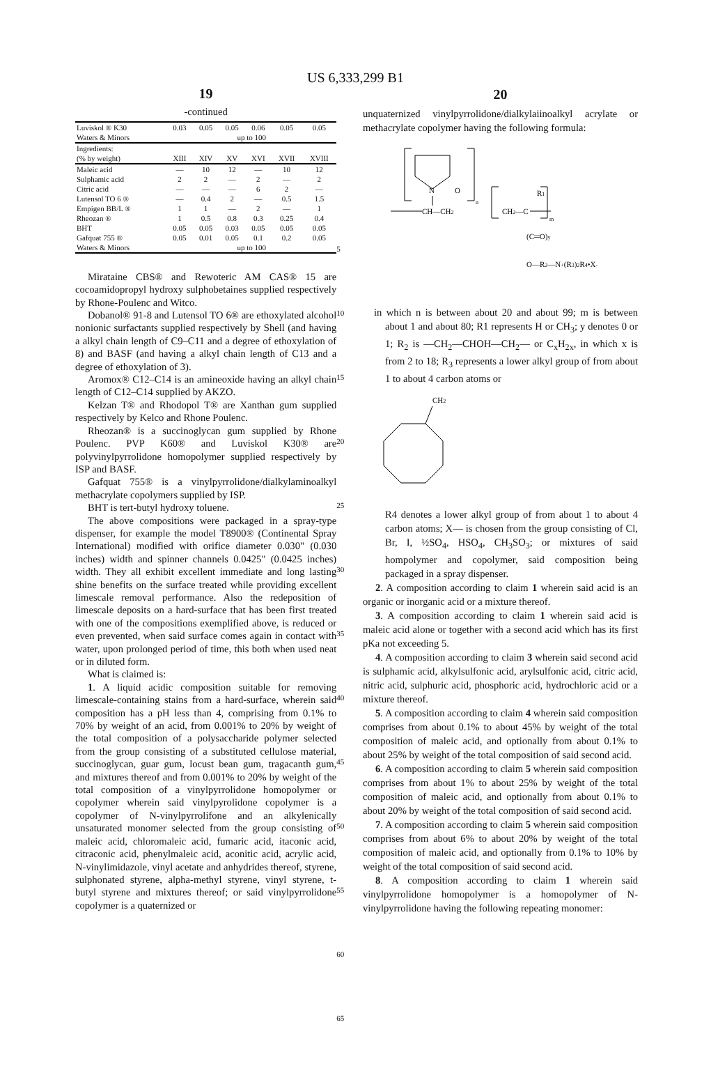US 6,333,299 B1
19
-continued
| Luviskol ® K30 | 0.03 | 0.05 | 0.05 | 0.06 | 0.05 | 0.05 |
| Waters & Minors | up to 100 | | | | | |
| Ingredients: | | | | | | |
| (% by weight) | XIII | XIV | XV | XVI | XVII | XVIII |
| Maleic acid | — | 10 | 12 | — | 10 | 12 |
| Sulphamic acid | 2 | 2 | — | 2 | — | 2 |
| Citric acid | — | — | — | 6 | 2 | — |
| Lutensol TO 6 ® | — | 0.4 | 2 | — | 0.5 | 1.5 |
| Empigen BB/L ® | 1 | 1 | — | 2 | — | 1 |
| Rheozan ® | 1 | 0.5 | 0.8 | 0.3 | 0.25 | 0.4 |
| BHT | 0.05 | 0.05 | 0.03 | 0.05 | 0.05 | 0.05 |
| Gafquat 755 ® | 0.05 | 0.01 | 0.05 | 0.1 | 0.2 | 0.05 |
| Waters & Minors | up to 100 | | | | | |
Mirataine CBS® and Rewoteric AM CAS® 15 are cocoamidopropyl hydroxy sulphobetaines supplied respectively by Rhone-Poulenc and Witco.
Dobanol® 91-8 and Lutensol TO 6® are ethoxylated alcohol nonionic surfactants supplied respectively by Shell (and having a alkyl chain length of C9–C11 and a degree of ethoxylation of 8) and BASF (and having a alkyl chain length of C13 and a degree of ethoxylation of 3).
Aromox® C12–C14 is an amineoxide having an alkyl chain length of C12–C14 supplied by AKZO.
Kelzan T® and Rhodopol T® are Xanthan gum supplied respectively by Kelco and Rhone Poulenc.
Rheozan® is a succinoglycan gum supplied by Rhone Poulenc. PVP K60® and Luviskol K30® are polyvinylpyrrolidone homopolymer supplied respectively by ISP and BASF.
Gafquat 755® is a vinylpyrrolidone/dialkylaminoalkyl methacrylate copolymers supplied by ISP.
BHT is tert-butyl hydroxy toluene.
The above compositions were packaged in a spray-type dispenser, for example the model T8900® (Continental Spray International) modified with orifice diameter 0.030" (0.030 inches) width and spinner channels 0.0425" (0.0425 inches) width. They all exhibit excellent immediate and long lasting shine benefits on the surface treated while providing excellent limescale removal performance. Also the redeposition of limescale deposits on a hard-surface that has been first treated with one of the compositions exemplified above, is reduced or even prevented, when said surface comes again in contact with water, upon prolonged period of time, this both when used neat or in diluted form.
What is claimed is:
1. A liquid acidic composition suitable for removing limescale-containing stains from a hard-surface, wherein said composition has a pH less than 4, comprising from 0.1% to 70% by weight of an acid, from 0.001% to 20% by weight of the total composition of a polysaccharide polymer selected from the group consisting of a substituted cellulose material, succinoglycan, guar gum, locust bean gum, tragacanth gum, and mixtures thereof and from 0.001% to 20% by weight of the total composition of a vinylpyrrolidone homopolymer or copolymer wherein said vinylpyrolidone copolymer is a copolymer of N-vinylpyrrolifone and an alkylenically unsaturated monomer selected from the group consisting of maleic acid, chloromaleic acid, fumaric acid, itaconic acid, citraconic acid, phenylmaleic acid, aconitic acid, acrylic acid, N-vinylimidazole, vinyl acetate and anhydrides thereof, styrene, sulphonated styrene, alpha-methyl styrene, vinyl styrene, t-butyl styrene and mixtures thereof; or said vinylpyrrolidone copolymer is a quaternized or
5
10
15
20
25
30
35
40
45
50
55
60
65
20
unquaternized vinylpyrrolidone/dialkylaiinoalkyl acrylate or methacrylate copolymer having the following formula:
N
O
CH—CH2
n
CH2—C
R1
m
(C═O)y
O—R2—N+(R3)2R4•X-
in which n is between about 20 and about 99; m is between about 1 and about 80; R1 represents H or CH<sub>3</sub>; y denotes 0 or 1; R<sub>2</sub> is —CH<sub>2</sub>—CHOH—CH<sub>2</sub>— or C<sub>x</sub>H<sub>2x</sub>, in which x is from 2 to 18; R<sub>3</sub> represents a lower alkyl group of from about 1 to about 4 carbon atoms or
CH2
R4 denotes a lower alkyl group of from about 1 to about 4 carbon atoms; X— is chosen from the group consisting of Cl, Br, I, ½SO<sub>4</sub>, HSO<sub>4</sub>, CH<sub>3</sub>SO<sub>3</sub>; or mixtures of said hompolymer and copolymer, said composition being packaged in a spray dispenser.
2. A composition according to claim 1 wherein said acid is an organic or inorganic acid or a mixture thereof.
3. A composition according to claim 1 wherein said acid is maleic acid alone or together with a second acid which has its first pKa not exceeding 5.
4. A composition according to claim 3 wherein said second acid is sulphamic acid, alkylsulfonic acid, arylsulfonic acid, citric acid, nitric acid, sulphuric acid, phosphoric acid, hydrochloric acid or a mixture thereof.
5. A composition according to claim 4 wherein said composition comprises from about 0.1% to about 45% by weight of the total composition of maleic acid, and optionally from about 0.1% to about 25% by weight of the total composition of said second acid.
6. A composition according to claim 5 wherein said composition comprises from about 1% to about 25% by weight of the total composition of maleic acid, and optionally from about 0.1% to about 20% by weight of the total composition of said second acid.
7. A composition according to claim 5 wherein said composition comprises from about 6% to about 20% by weight of the total composition of maleic acid, and optionally from 0.1% to 10% by weight of the total composition of said second acid.
8. A composition according to claim 1 wherein said vinylpyrrolidone homopolymer is a homopolymer of N-vinylpyrrolidone having the following repeating monomer: